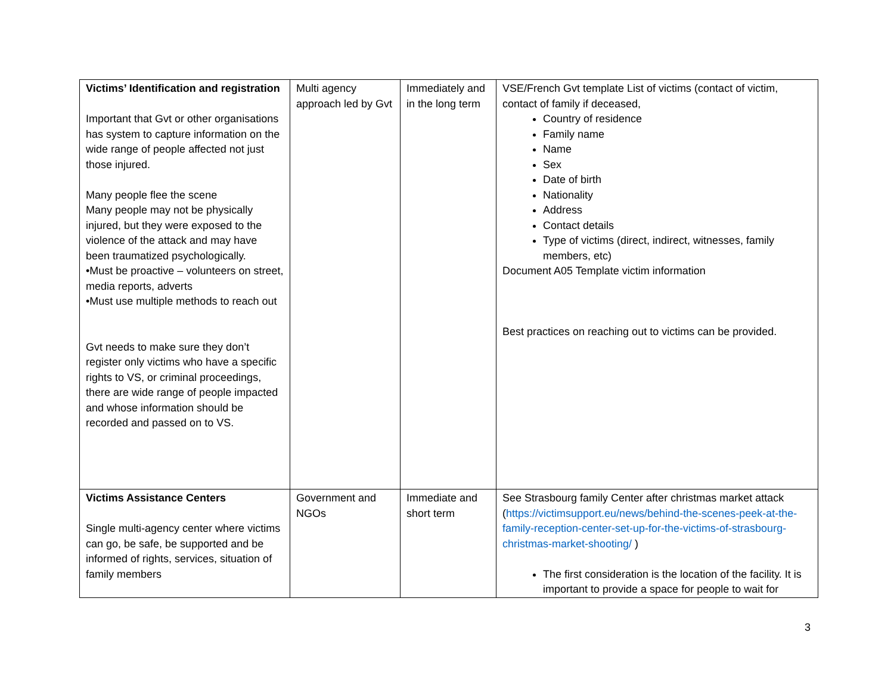| Victims’ Identification and registration Important that Gvt or other organisations has system to capture information on the wide range of people affected not just those injured. Many people flee the scene Many people may not be physically injured, but they were exposed to the violence of the attack and may have been traumatized psychologically. •Must be proactive – volunteers on street, media reports, adverts •Must use multiple methods to reach out Gvt needs to make sure they don’t register only victims who have a specific rights to VS, or criminal proceedings, there are wide range of people impacted and whose information should be recorded and passed on to VS. | Multi agency approach led by Gvt | Immediately and in the long term | VSE/French Gvt template List of victims (contact of victim, contact of family if deceased, Country of residence Family name Name Sex Date of birth Nationality Address Contact details Type of victims (direct, indirect, witnesses, family members, etc) Document A05 Template victim information Best practices on reaching out to victims can be provided. |
| Victims Assistance Centers Single multi-agency center where victims can go, be safe, be supported and be informed of rights, services, situation of family members | Government and NGOs | Immediate and short term | See Strasbourg family Center after christmas market attack ( https://victimsupport.eu/news/behind-the-scenes-peek-at-the-family-reception-center-set-up-for-the-victims-of-strasbourg-christmas-market-shooting/ ) The first consideration is the location of the facility. It is important to provide a space for people to wait for |
3